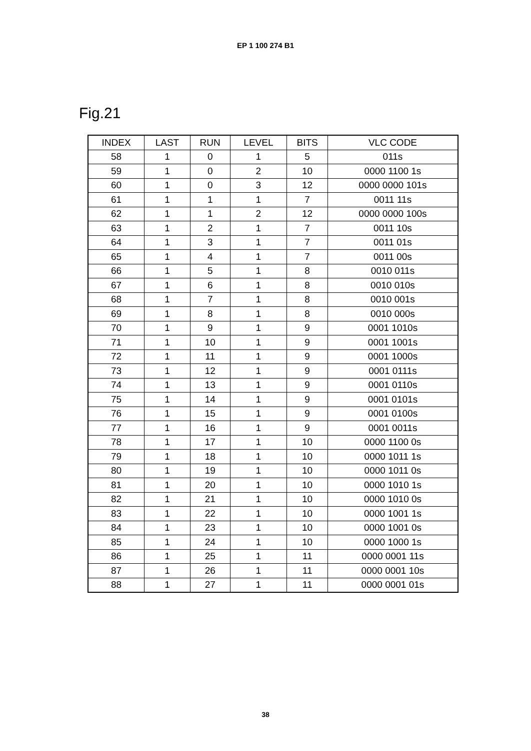EP 1 100 274 B1
Fig.21
| INDEX | LAST | RUN | LEVEL | BITS | VLC CODE |
| --- | --- | --- | --- | --- | --- |
| 58 | 1 | 0 | 1 | 5 | 011s |
| 59 | 1 | 0 | 2 | 10 | 0000 1100 1s |
| 60 | 1 | 0 | 3 | 12 | 0000 0000 101s |
| 61 | 1 | 1 | 1 | 7 | 0011 11s |
| 62 | 1 | 1 | 2 | 12 | 0000 0000 100s |
| 63 | 1 | 2 | 1 | 7 | 0011 10s |
| 64 | 1 | 3 | 1 | 7 | 0011 01s |
| 65 | 1 | 4 | 1 | 7 | 0011 00s |
| 66 | 1 | 5 | 1 | 8 | 0010 011s |
| 67 | 1 | 6 | 1 | 8 | 0010 010s |
| 68 | 1 | 7 | 1 | 8 | 0010 001s |
| 69 | 1 | 8 | 1 | 8 | 0010 000s |
| 70 | 1 | 9 | 1 | 9 | 0001 1010s |
| 71 | 1 | 10 | 1 | 9 | 0001 1001s |
| 72 | 1 | 11 | 1 | 9 | 0001 1000s |
| 73 | 1 | 12 | 1 | 9 | 0001 0111s |
| 74 | 1 | 13 | 1 | 9 | 0001 0110s |
| 75 | 1 | 14 | 1 | 9 | 0001 0101s |
| 76 | 1 | 15 | 1 | 9 | 0001 0100s |
| 77 | 1 | 16 | 1 | 9 | 0001 0011s |
| 78 | 1 | 17 | 1 | 10 | 0000 1100 0s |
| 79 | 1 | 18 | 1 | 10 | 0000 1011 1s |
| 80 | 1 | 19 | 1 | 10 | 0000 1011 0s |
| 81 | 1 | 20 | 1 | 10 | 0000 1010 1s |
| 82 | 1 | 21 | 1 | 10 | 0000 1010 0s |
| 83 | 1 | 22 | 1 | 10 | 0000 1001 1s |
| 84 | 1 | 23 | 1 | 10 | 0000 1001 0s |
| 85 | 1 | 24 | 1 | 10 | 0000 1000 1s |
| 86 | 1 | 25 | 1 | 11 | 0000 0001 11s |
| 87 | 1 | 26 | 1 | 11 | 0000 0001 10s |
| 88 | 1 | 27 | 1 | 11 | 0000 0001 01s |
38